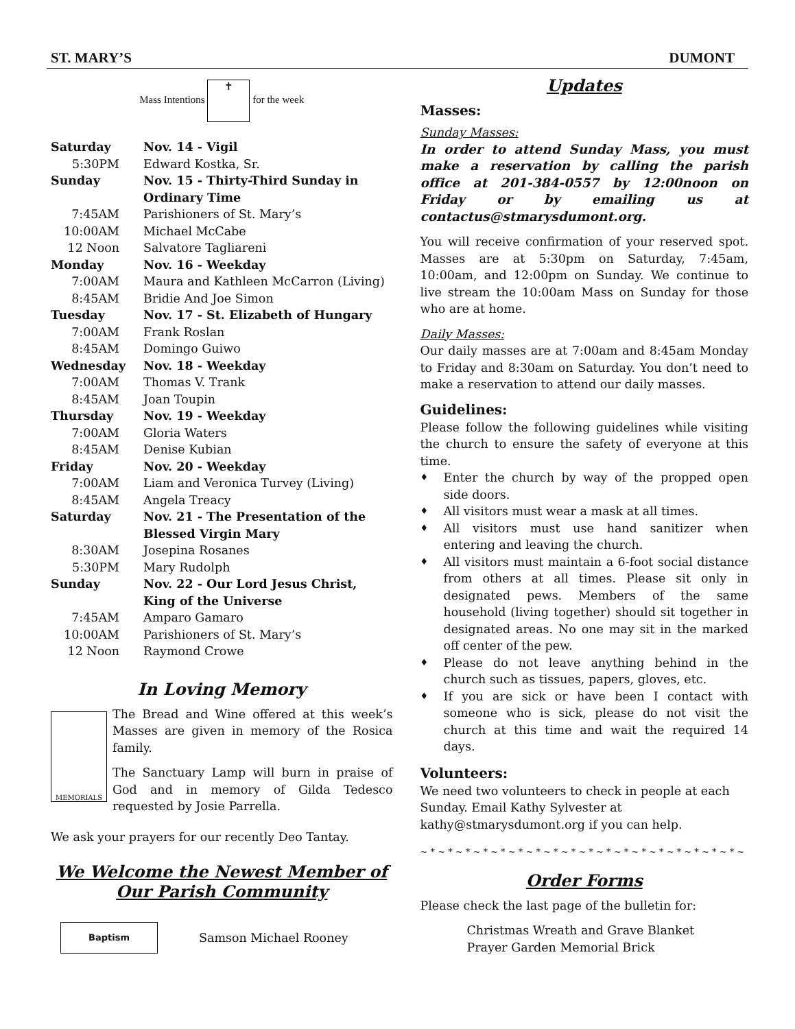ST. MARY’S DUMONT
Mass Intentions ✝ for the week
| Saturday | Nov. 14 - Vigil |
| 5:30PM | Edward Kostka, Sr. |
| Sunday | Nov. 15 - Thirty-Third Sunday in Ordinary Time |
| 7:45AM | Parishioners of St. Mary’s |
| 10:00AM | Michael McCabe |
| 12 Noon | Salvatore Tagliareni |
| Monday | Nov. 16 - Weekday |
| 7:00AM | Maura and Kathleen McCarron (Living) |
| 8:45AM | Bridie And Joe Simon |
| Tuesday | Nov. 17 - St. Elizabeth of Hungary |
| 7:00AM | Frank Roslan |
| 8:45AM | Domingo Guiwo |
| Wednesday | Nov. 18 - Weekday |
| 7:00AM | Thomas V. Trank |
| 8:45AM | Joan Toupin |
| Thursday | Nov. 19 - Weekday |
| 7:00AM | Gloria Waters |
| 8:45AM | Denise Kubian |
| Friday | Nov. 20 - Weekday |
| 7:00AM | Liam and Veronica Turvey (Living) |
| 8:45AM | Angela Treacy |
| Saturday | Nov. 21 - The Presentation of the Blessed Virgin Mary |
| 8:30AM | Josepina Rosanes |
| 5:30PM | Mary Rudolph |
| Sunday | Nov. 22 - Our Lord Jesus Christ, King of the Universe |
| 7:45AM | Amparo Gamaro |
| 10:00AM | Parishioners of St. Mary’s |
| 12 Noon | Raymond Crowe |
In Loving Memory
MEMORIALS
The Bread and Wine offered at this week’s Masses are given in memory of the Rosica family.
The Sanctuary Lamp will burn in praise of God and in memory of Gilda Tedesco requested by Josie Parrella.
We ask your prayers for our recently Deo Tantay.
We Welcome the Newest Member of Our Parish Community
Baptism
Samson Michael Rooney
Updates
Masses:
Sunday Masses:
In order to attend Sunday Mass, you must make a reservation by calling the parish office at 201-384-0557 by 12:00noon on Friday or by emailing us at contactus@stmarysdumont.org.
You will receive confirmation of your reserved spot. Masses are at 5:30pm on Saturday, 7:45am, 10:00am, and 12:00pm on Sunday. We continue to live stream the 10:00am Mass on Sunday for those who are at home.
Daily Masses:
Our daily masses are at 7:00am and 8:45am Monday to Friday and 8:30am on Saturday. You don’t need to make a reservation to attend our daily masses.
Guidelines:
Please follow the following guidelines while visiting the church to ensure the safety of everyone at this time.
♦ Enter the church by way of the propped open side doors.
♦ All visitors must wear a mask at all times.
♦ All visitors must use hand sanitizer when entering and leaving the church.
♦ All visitors must maintain a 6-foot social distance from others at all times. Please sit only in designated pews. Members of the same household (living together) should sit together in designated areas. No one may sit in the marked off center of the pew.
♦ Please do not leave anything behind in the church such as tissues, papers, gloves, etc.
♦ If you are sick or have been I contact with someone who is sick, please do not visit the church at this time and wait the required 14 days.
Volunteers:
We need two volunteers to check in people at each Sunday. Email Kathy Sylvester at kathy@stmarysdumont.org if you can help.
~ * ~ * ~ * ~ * ~ * ~ * ~ * ~ * ~ * ~ * ~ * ~ * ~ * ~ * ~ * ~ * ~ * ~ * ~
Order Forms
Please check the last page of the bulletin for:
Christmas Wreath and Grave Blanket
Prayer Garden Memorial Brick